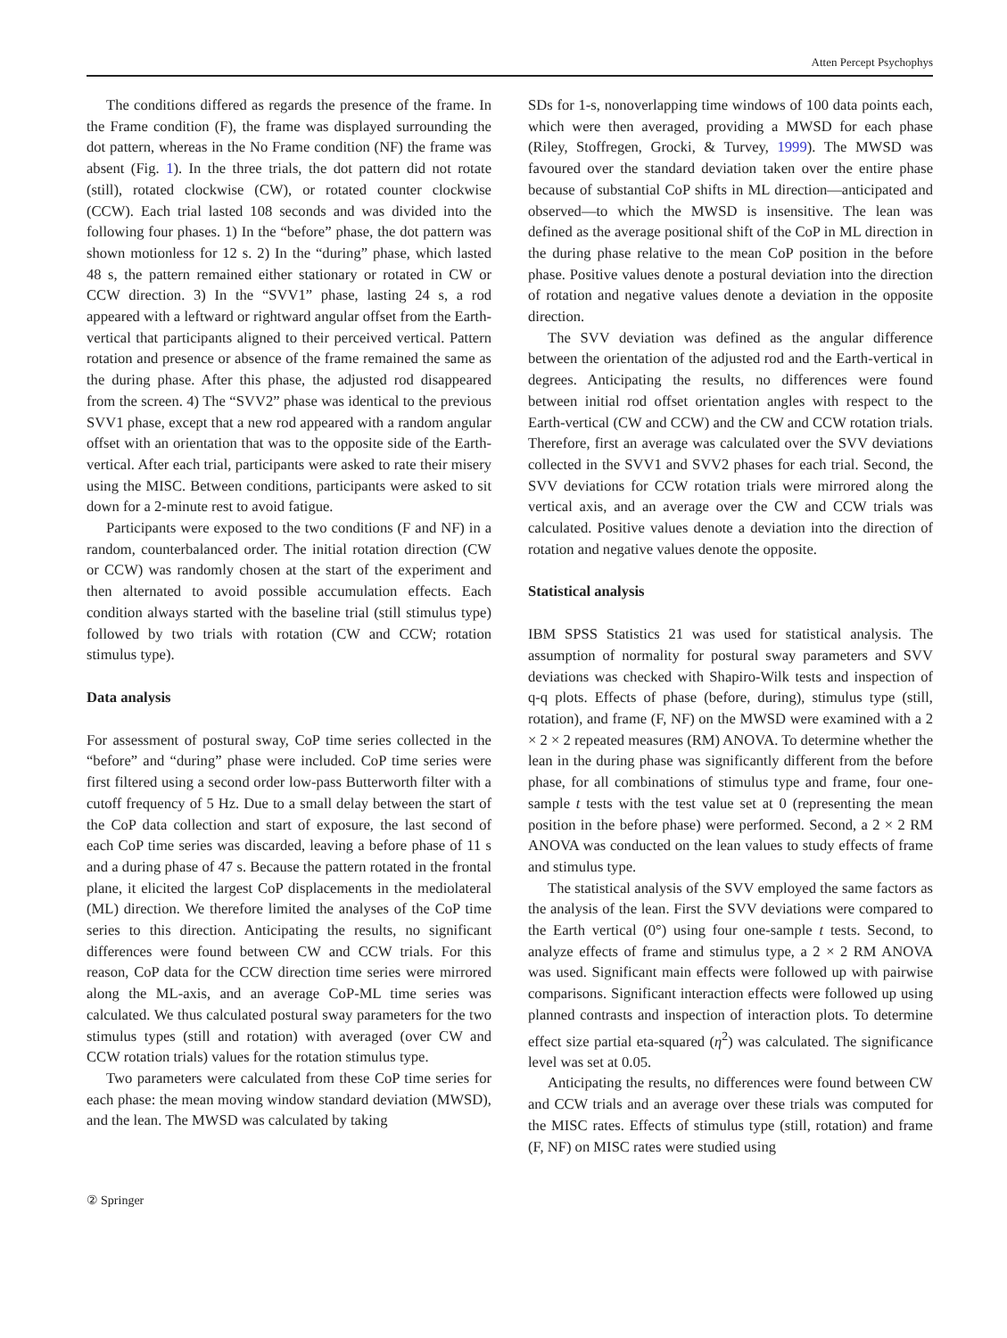Atten Percept Psychophys
The conditions differed as regards the presence of the frame. In the Frame condition (F), the frame was displayed surrounding the dot pattern, whereas in the No Frame condition (NF) the frame was absent (Fig. 1). In the three trials, the dot pattern did not rotate (still), rotated clockwise (CW), or rotated counter clockwise (CCW). Each trial lasted 108 seconds and was divided into the following four phases. 1) In the “before” phase, the dot pattern was shown motionless for 12 s. 2) In the “during” phase, which lasted 48 s, the pattern remained either stationary or rotated in CW or CCW direction. 3) In the “SVV1” phase, lasting 24 s, a rod appeared with a leftward or rightward angular offset from the Earth-vertical that participants aligned to their perceived vertical. Pattern rotation and presence or absence of the frame remained the same as the during phase. After this phase, the adjusted rod disappeared from the screen. 4) The “SVV2” phase was identical to the previous SVV1 phase, except that a new rod appeared with a random angular offset with an orientation that was to the opposite side of the Earth-vertical. After each trial, participants were asked to rate their misery using the MISC. Between conditions, participants were asked to sit down for a 2-minute rest to avoid fatigue.
Participants were exposed to the two conditions (F and NF) in a random, counterbalanced order. The initial rotation direction (CW or CCW) was randomly chosen at the start of the experiment and then alternated to avoid possible accumulation effects. Each condition always started with the baseline trial (still stimulus type) followed by two trials with rotation (CW and CCW; rotation stimulus type).
Data analysis
For assessment of postural sway, CoP time series collected in the “before” and “during” phase were included. CoP time series were first filtered using a second order low-pass Butterworth filter with a cutoff frequency of 5 Hz. Due to a small delay between the start of the CoP data collection and start of exposure, the last second of each CoP time series was discarded, leaving a before phase of 11 s and a during phase of 47 s. Because the pattern rotated in the frontal plane, it elicited the largest CoP displacements in the mediolateral (ML) direction. We therefore limited the analyses of the CoP time series to this direction. Anticipating the results, no significant differences were found between CW and CCW trials. For this reason, CoP data for the CCW direction time series were mirrored along the ML-axis, and an average CoP-ML time series was calculated. We thus calculated postural sway parameters for the two stimulus types (still and rotation) with averaged (over CW and CCW rotation trials) values for the rotation stimulus type.
Two parameters were calculated from these CoP time series for each phase: the mean moving window standard deviation (MWSD), and the lean. The MWSD was calculated by taking
SDs for 1-s, nonoverlapping time windows of 100 data points each, which were then averaged, providing a MWSD for each phase (Riley, Stoffregen, Grocki, & Turvey, 1999). The MWSD was favoured over the standard deviation taken over the entire phase because of substantial CoP shifts in ML direction—anticipated and observed—to which the MWSD is insensitive. The lean was defined as the average positional shift of the CoP in ML direction in the during phase relative to the mean CoP position in the before phase. Positive values denote a postural deviation into the direction of rotation and negative values denote a deviation in the opposite direction.
The SVV deviation was defined as the angular difference between the orientation of the adjusted rod and the Earth-vertical in degrees. Anticipating the results, no differences were found between initial rod offset orientation angles with respect to the Earth-vertical (CW and CCW) and the CW and CCW rotation trials. Therefore, first an average was calculated over the SVV deviations collected in the SVV1 and SVV2 phases for each trial. Second, the SVV deviations for CCW rotation trials were mirrored along the vertical axis, and an average over the CW and CCW trials was calculated. Positive values denote a deviation into the direction of rotation and negative values denote the opposite.
Statistical analysis
IBM SPSS Statistics 21 was used for statistical analysis. The assumption of normality for postural sway parameters and SVV deviations was checked with Shapiro-Wilk tests and inspection of q-q plots. Effects of phase (before, during), stimulus type (still, rotation), and frame (F, NF) on the MWSD were examined with a 2 × 2 × 2 repeated measures (RM) ANOVA. To determine whether the lean in the during phase was significantly different from the before phase, for all combinations of stimulus type and frame, four one-sample t tests with the test value set at 0 (representing the mean position in the before phase) were performed. Second, a 2 × 2 RM ANOVA was conducted on the lean values to study effects of frame and stimulus type.
The statistical analysis of the SVV employed the same factors as the analysis of the lean. First the SVV deviations were compared to the Earth vertical (0°) using four one-sample t tests. Second, to analyze effects of frame and stimulus type, a 2 × 2 RM ANOVA was used. Significant main effects were followed up with pairwise comparisons. Significant interaction effects were followed up using planned contrasts and inspection of interaction plots. To determine effect size partial eta-squared (η<sup>2</sup>) was calculated. The significance level was set at 0.05.
Anticipating the results, no differences were found between CW and CCW trials and an average over these trials was computed for the MISC rates. Effects of stimulus type (still, rotation) and frame (F, NF) on MISC rates were studied using
② Springer